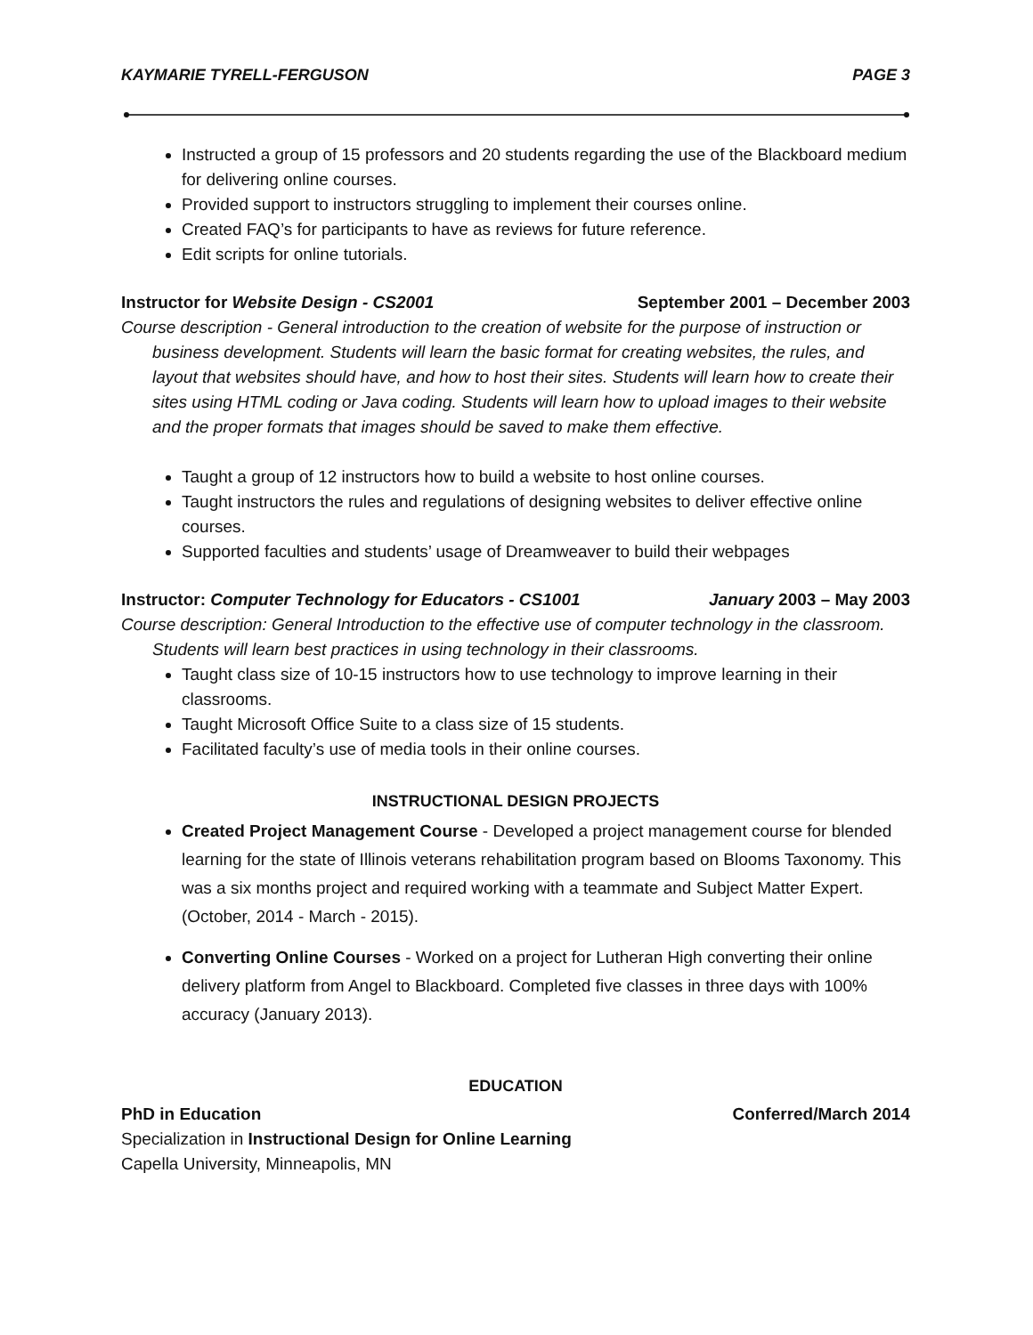KAYMARIE TYRELL-FERGUSON PAGE 3
Instructed a group of 15 professors and 20 students regarding the use of the Blackboard medium for delivering online courses.
Provided support to instructors struggling to implement their courses online.
Created FAQ’s for participants to have as reviews for future reference.
Edit scripts for online tutorials.
Instructor for Website Design - CS2001 September 2001 – December 2003
Course description - General introduction to the creation of website for the purpose of instruction or business development. Students will learn the basic format for creating websites, the rules, and layout that websites should have, and how to host their sites. Students will learn how to create their sites using HTML coding or Java coding. Students will learn how to upload images to their website and the proper formats that images should be saved to make them effective.
Taught a group of 12 instructors how to build a website to host online courses.
Taught instructors the rules and regulations of designing websites to deliver effective online courses.
Supported faculties and students’ usage of Dreamweaver to build their webpages
Instructor: Computer Technology for Educators - CS1001 January 2003 – May 2003
Course description: General Introduction to the effective use of computer technology in the classroom. Students will learn best practices in using technology in their classrooms.
Taught class size of 10-15 instructors how to use technology to improve learning in their classrooms.
Taught Microsoft Office Suite to a class size of 15 students.
Facilitated faculty’s use of media tools in their online courses.
INSTRUCTIONAL DESIGN PROJECTS
Created Project Management Course - Developed a project management course for blended learning for the state of Illinois veterans rehabilitation program based on Blooms Taxonomy. This was a six months project and required working with a teammate and Subject Matter Expert. (October, 2014 - March - 2015).
Converting Online Courses - Worked on a project for Lutheran High converting their online delivery platform from Angel to Blackboard. Completed five classes in three days with 100% accuracy (January 2013).
EDUCATION
PhD in Education Conferred/March 2014
Specialization in Instructional Design for Online Learning
Capella University, Minneapolis, MN